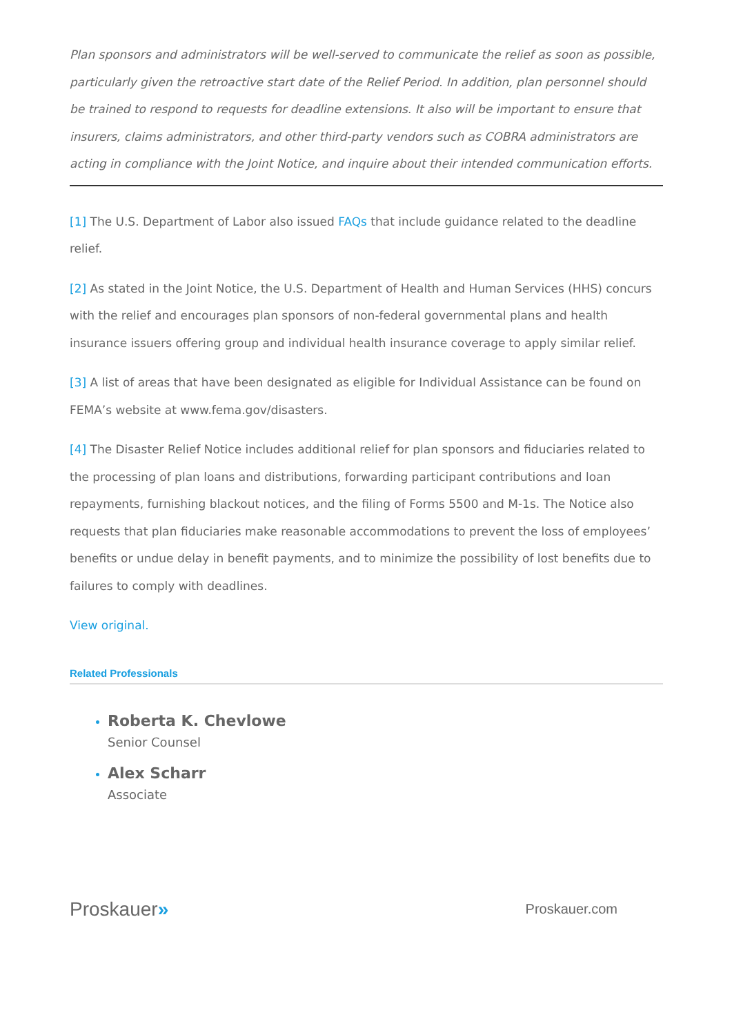Plan sponsors and administrators will be well-served to communicate the relief as soon as possible, particularly given the retroactive start date of the Relief Period. In addition, plan personnel should be trained to respond to requests for deadline extensions. It also will be important to ensure that insurers, claims administrators, and other third-party vendors such as COBRA administrators are acting in compliance with the Joint Notice, and inquire about their intended communication efforts.
[1] The U.S. Department of Labor also issued FAQs that include guidance related to the deadline relief.
[2] As stated in the Joint Notice, the U.S. Department of Health and Human Services (HHS) concurs with the relief and encourages plan sponsors of non-federal governmental plans and health insurance issuers offering group and individual health insurance coverage to apply similar relief.
[3] A list of areas that have been designated as eligible for Individual Assistance can be found on FEMA’s website at www.fema.gov/disasters.
[4] The Disaster Relief Notice includes additional relief for plan sponsors and fiduciaries related to the processing of plan loans and distributions, forwarding participant contributions and loan repayments, furnishing blackout notices, and the filing of Forms 5500 and M-1s. The Notice also requests that plan fiduciaries make reasonable accommodations to prevent the loss of employees’ benefits or undue delay in benefit payments, and to minimize the possibility of lost benefits due to failures to comply with deadlines.
View original.
Related Professionals
Roberta K. Chevlowe
Senior Counsel
Alex Scharr
Associate
Proskauer»
Proskauer.com